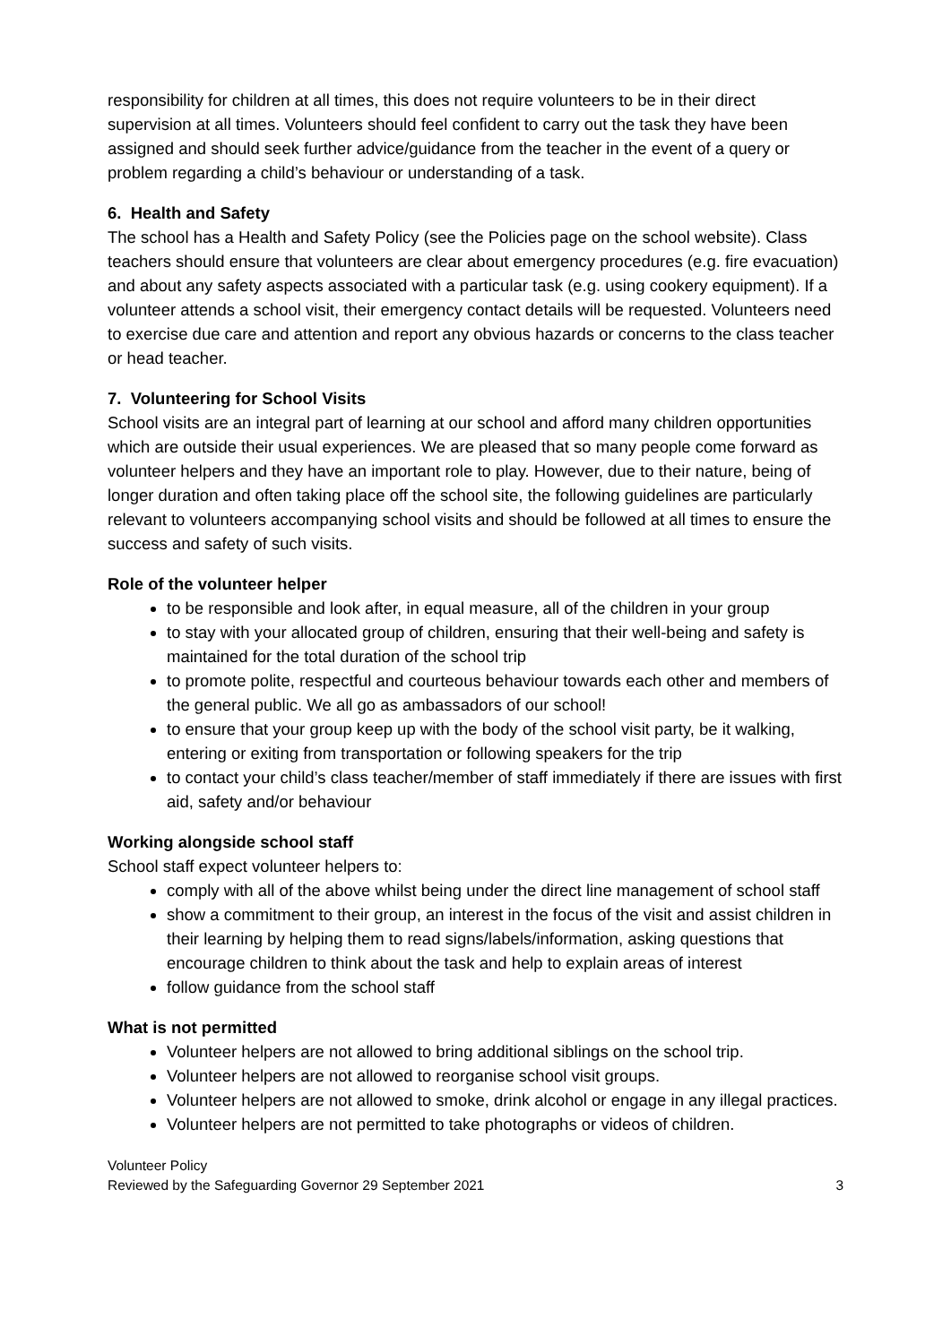responsibility for children at all times, this does not require volunteers to be in their direct supervision at all times. Volunteers should feel confident to carry out the task they have been assigned and should seek further advice/guidance from the teacher in the event of a query or problem regarding a child’s behaviour or understanding of a task.
6. Health and Safety
The school has a Health and Safety Policy (see the Policies page on the school website). Class teachers should ensure that volunteers are clear about emergency procedures (e.g. fire evacuation) and about any safety aspects associated with a particular task (e.g. using cookery equipment). If a volunteer attends a school visit, their emergency contact details will be requested. Volunteers need to exercise due care and attention and report any obvious hazards or concerns to the class teacher or head teacher.
7. Volunteering for School Visits
School visits are an integral part of learning at our school and afford many children opportunities which are outside their usual experiences. We are pleased that so many people come forward as volunteer helpers and they have an important role to play. However, due to their nature, being of longer duration and often taking place off the school site, the following guidelines are particularly relevant to volunteers accompanying school visits and should be followed at all times to ensure the success and safety of such visits.
Role of the volunteer helper
to be responsible and look after, in equal measure, all of the children in your group
to stay with your allocated group of children, ensuring that their well-being and safety is maintained for the total duration of the school trip
to promote polite, respectful and courteous behaviour towards each other and members of the general public. We all go as ambassadors of our school!
to ensure that your group keep up with the body of the school visit party, be it walking, entering or exiting from transportation or following speakers for the trip
to contact your child’s class teacher/member of staff immediately if there are issues with first aid, safety and/or behaviour
Working alongside school staff
School staff expect volunteer helpers to:
comply with all of the above whilst being under the direct line management of school staff
show a commitment to their group, an interest in the focus of the visit and assist children in their learning by helping them to read signs/labels/information, asking questions that encourage children to think about the task and help to explain areas of interest
follow guidance from the school staff
What is not permitted
Volunteer helpers are not allowed to bring additional siblings on the school trip.
Volunteer helpers are not allowed to reorganise school visit groups.
Volunteer helpers are not allowed to smoke, drink alcohol or engage in any illegal practices.
Volunteer helpers are not permitted to take photographs or videos of children.
Volunteer Policy
Reviewed by the Safeguarding Governor 29 September 2021
3